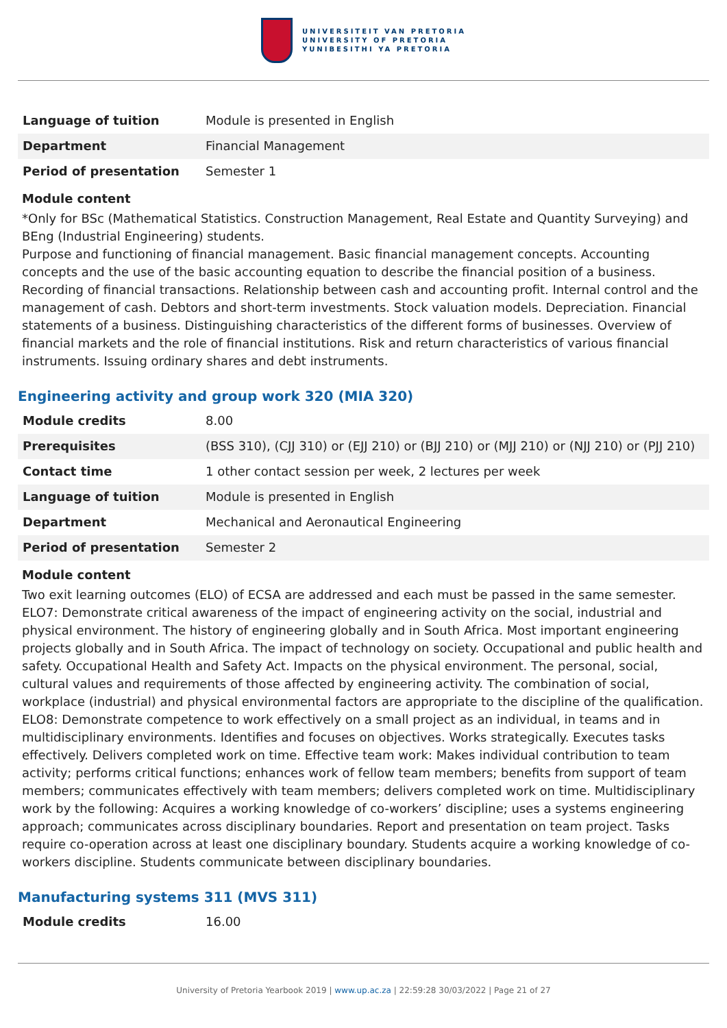UNIVERSITEIT VAN PRETORIA
UNIVERSITY OF PRETORIA
YUNIBESITHI YA PRETORIA
| Language of tuition | Module is presented in English |
| Department | Financial Management |
| Period of presentation | Semester 1 |
Module content
*Only for BSc (Mathematical Statistics. Construction Management, Real Estate and Quantity Surveying) and BEng (Industrial Engineering) students.
Purpose and functioning of financial management. Basic financial management concepts. Accounting concepts and the use of the basic accounting equation to describe the financial position of a business. Recording of financial transactions. Relationship between cash and accounting profit. Internal control and the management of cash. Debtors and short-term investments. Stock valuation models. Depreciation. Financial statements of a business. Distinguishing characteristics of the different forms of businesses. Overview of financial markets and the role of financial institutions. Risk and return characteristics of various financial instruments. Issuing ordinary shares and debt instruments.
Engineering activity and group work 320 (MIA 320)
| Module credits | 8.00 |
| Prerequisites | (BSS 310), (CJJ 310) or (EJJ 210) or (BJJ 210) or (MJJ 210) or (NJJ 210) or (PJJ 210) |
| Contact time | 1 other contact session per week, 2 lectures per week |
| Language of tuition | Module is presented in English |
| Department | Mechanical and Aeronautical Engineering |
| Period of presentation | Semester 2 |
Module content
Two exit learning outcomes (ELO) of ECSA are addressed and each must be passed in the same semester. ELO7: Demonstrate critical awareness of the impact of engineering activity on the social, industrial and physical environment. The history of engineering globally and in South Africa. Most important engineering projects globally and in South Africa. The impact of technology on society. Occupational and public health and safety. Occupational Health and Safety Act. Impacts on the physical environment. The personal, social, cultural values and requirements of those affected by engineering activity. The combination of social, workplace (industrial) and physical environmental factors are appropriate to the discipline of the qualification. ELO8: Demonstrate competence to work effectively on a small project as an individual, in teams and in multidisciplinary environments. Identifies and focuses on objectives. Works strategically. Executes tasks effectively. Delivers completed work on time. Effective team work: Makes individual contribution to team activity; performs critical functions; enhances work of fellow team members; benefits from support of team members; communicates effectively with team members; delivers completed work on time. Multidisciplinary work by the following: Acquires a working knowledge of co-workers’ discipline; uses a systems engineering approach; communicates across disciplinary boundaries. Report and presentation on team project. Tasks require co-operation across at least one disciplinary boundary. Students acquire a working knowledge of co-workers discipline. Students communicate between disciplinary boundaries.
Manufacturing systems 311 (MVS 311)
| Module credits | 16.00 |
University of Pretoria Yearbook 2019 | www.up.ac.za | 22:59:28 30/03/2022 | Page 21 of 27